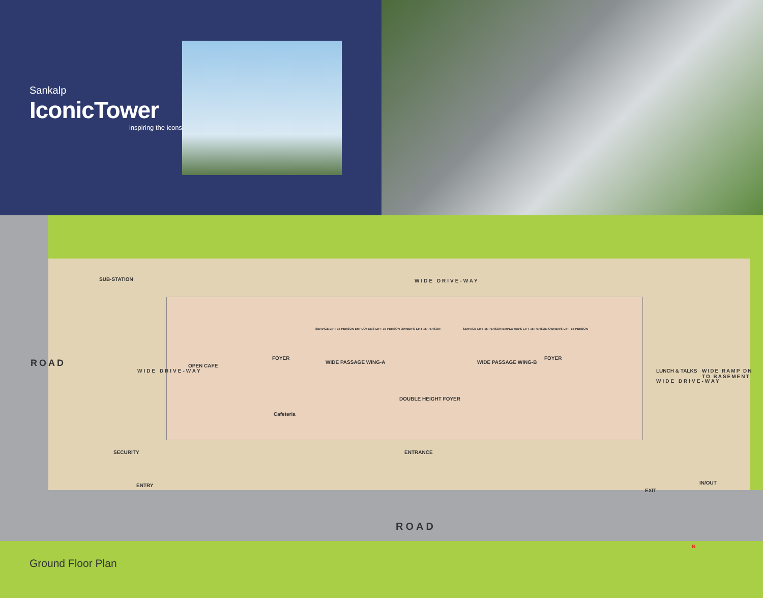Sankalp
IconicTower
inspiring the icons
SUB-STATION WIDE DRIVE-WAY
ROAD
WIDE DRIVE-WAY
OPEN CAFE
FOYER
SERVICE LIFT 15 PERSON EMPLOYEE'S LIFT 15 PERSON OWNER'S LIFT 15 PERSON
WIDE PASSAGE WING-A
Cafeteria
DOUBLE HEIGHT FOYER
LUNCH & TALKS
SERVICE LIFT 15 PERSON EMPLOYEE'S LIFT 15 PERSON OWNER'S LIFT 15 PERSON
WIDE PASSAGE WING-B
FOYER
WIDE DRIVE-WAY
WIDE RAMP DN TO BASEMENT
SECURITY ENTRANCE
ENTRY
EXIT
IN/OUT
ROAD
Ground Floor Plan
N